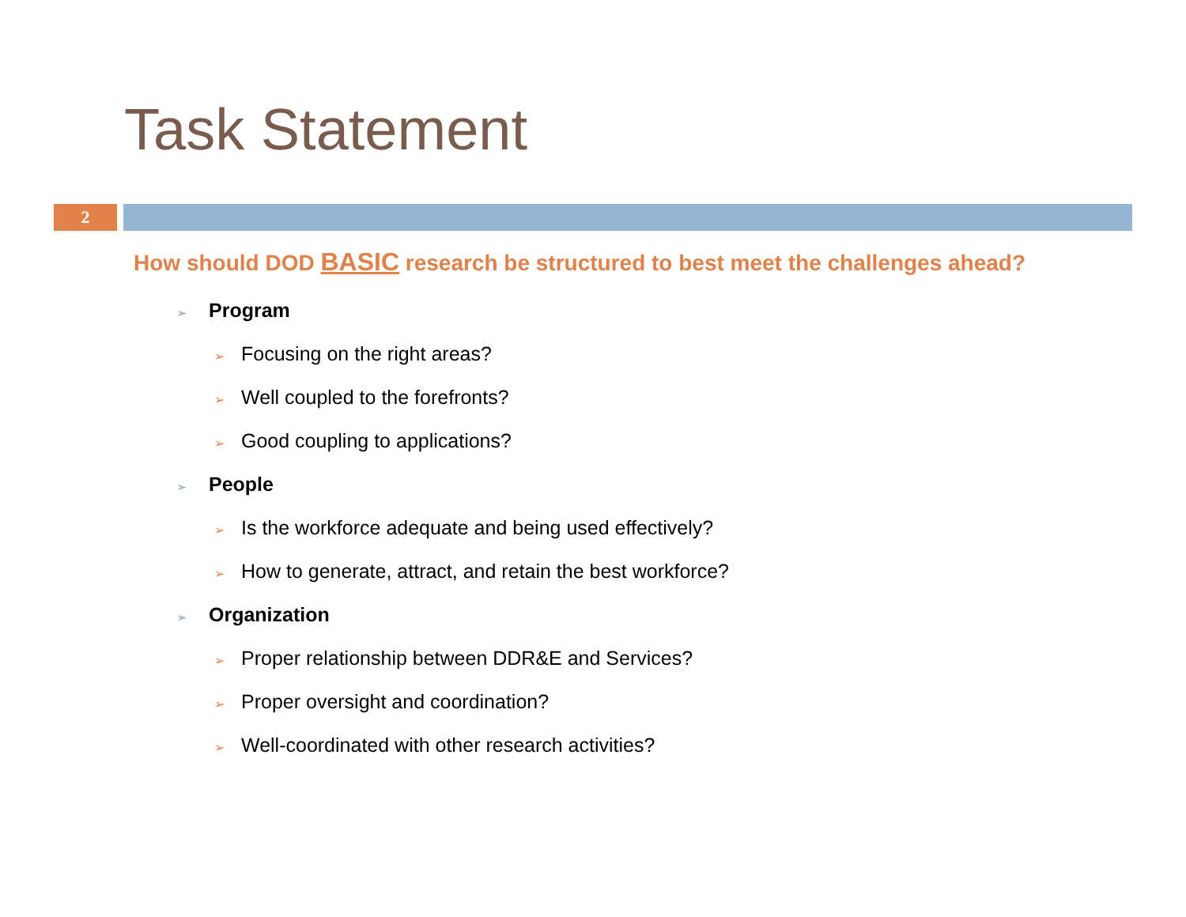Task Statement
2
How should DOD BASIC research be structured to best meet the challenges ahead?
➢ Program
➢ Focusing on the right areas?
➢ Well coupled to the forefronts?
➢ Good coupling to applications?
➢ People
➢ Is the workforce adequate and being used effectively?
➢ How to generate, attract, and retain the best workforce?
➢ Organization
➢ Proper relationship between DDR&E and Services?
➢ Proper oversight and coordination?
➢ Well-coordinated with other research activities?